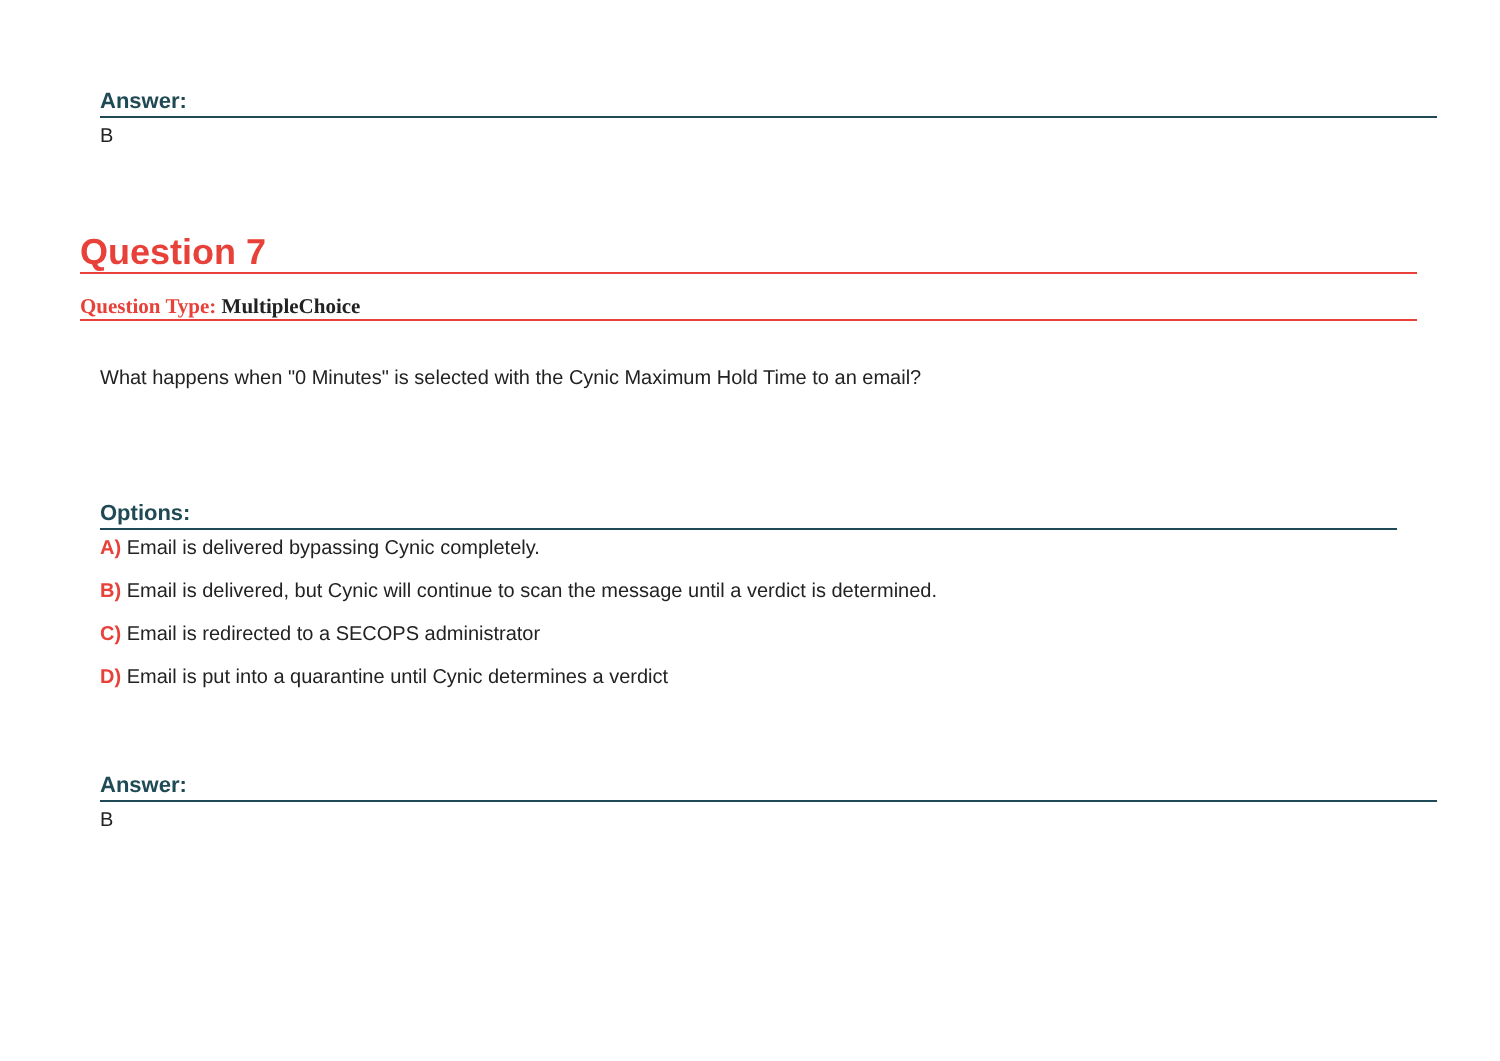Answer:
B
Question 7
Question Type: MultipleChoice
What happens when "0 Minutes" is selected with the Cynic Maximum Hold Time to an email?
Options:
A) Email is delivered bypassing Cynic completely.
B) Email is delivered, but Cynic will continue to scan the message until a verdict is determined.
C) Email is redirected to a SECOPS administrator
D) Email is put into a quarantine until Cynic determines a verdict
Answer:
B